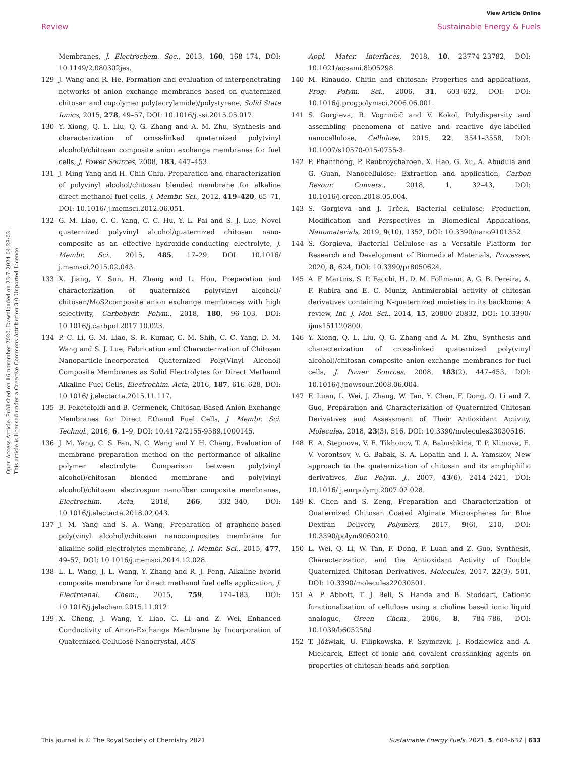View Article Online
Review Sustainable Energy & Fuels
Open Access Article. Published on 16 november 2020. Downloaded on 23-7-2024 04:28:03.
This article is licensed under a Creative Commons Attribution 3.0 Unported Licence.
Membranes, J. Electrochem. Soc., 2013, 160, 168–174, DOI: 10.1149/2.080302jes.
129 J. Wang and R. He, Formation and evaluation of interpenetrating networks of anion exchange membranes based on quaternized chitosan and copolymer poly(acrylamide)/polystyrene, Solid State Ionics, 2015, 278, 49–57, DOI: 10.1016/j.ssi.2015.05.017.
130 Y. Xiong, Q. L. Liu, Q. G. Zhang and A. M. Zhu, Synthesis and characterization of cross-linked quaternized poly(vinyl alcohol)/chitosan composite anion exchange membranes for fuel cells, J. Power Sources, 2008, 183, 447–453.
131 J. Ming Yang and H. Chih Chiu, Preparation and characterization of polyvinyl alcohol/chitosan blended membrane for alkaline direct methanol fuel cells, J. Membr. Sci., 2012, 419–420, 65–71, DOI: 10.1016/ j.memsci.2012.06.051.
132 G. M. Liao, C. C. Yang, C. C. Hu, Y. L. Pai and S. J. Lue, Novel quaternized polyvinyl alcohol/quaternized chitosan nano-composite as an effective hydroxide-conducting electrolyte, J. Membr. Sci., 2015, 485, 17–29, DOI: 10.1016/ j.memsci.2015.02.043.
133 X. Jiang, Y. Sun, H. Zhang and L. Hou, Preparation and characterization of quaternized poly(vinyl alcohol)/ chitosan/MoS2composite anion exchange membranes with high selectivity, Carbohydr. Polym., 2018, 180, 96–103, DOI: 10.1016/j.carbpol.2017.10.023.
134 P. C. Li, G. M. Liao, S. R. Kumar, C. M. Shih, C. C. Yang, D. M. Wang and S. J. Lue, Fabrication and Characterization of Chitosan Nanoparticle-Incorporated Quaternized Poly(Vinyl Alcohol) Composite Membranes as Solid Electrolytes for Direct Methanol Alkaline Fuel Cells, Electrochim. Acta, 2016, 187, 616–628, DOI: 10.1016/ j.electacta.2015.11.117.
135 B. Feketefoldi and B. Cermenek, Chitosan-Based Anion Exchange Membranes for Direct Ethanol Fuel Cells, J. Membr. Sci. Technol., 2016, 6, 1–9, DOI: 10.4172/2155-9589.1000145.
136 J. M. Yang, C. S. Fan, N. C. Wang and Y. H. Chang, Evaluation of membrane preparation method on the performance of alkaline polymer electrolyte: Comparison between poly(vinyl alcohol)/chitosan blended membrane and poly(vinyl alcohol)/chitosan electrospun nanofiber composite membranes, Electrochim. Acta, 2018, 266, 332–340, DOI: 10.1016/j.electacta.2018.02.043.
137 J. M. Yang and S. A. Wang, Preparation of graphene-based poly(vinyl alcohol)/chitosan nanocomposites membrane for alkaline solid electrolytes membrane, J. Membr. Sci., 2015, 477, 49–57, DOI: 10.1016/j.memsci.2014.12.028.
138 L. L. Wang, J. L. Wang, Y. Zhang and R. J. Feng, Alkaline hybrid composite membrane for direct methanol fuel cells application, J. Electroanal. Chem., 2015, 759, 174–183, DOI: 10.1016/j.jelechem.2015.11.012.
139 X. Cheng, J. Wang, Y. Liao, C. Li and Z. Wei, Enhanced Conductivity of Anion-Exchange Membrane by Incorporation of Quaternized Cellulose Nanocrystal, ACS
Appl. Mater. Interfaces, 2018, 10, 23774–23782, DOI: 10.1021/acsami.8b05298.
140 M. Rinaudo, Chitin and chitosan: Properties and applications, Prog. Polym. Sci., 2006, 31, 603–632, DOI: DOI: 10.1016/j.progpolymsci.2006.06.001.
141 S. Gorgieva, R. Vogrinčič and V. Kokol, Polydispersity and assembling phenomena of native and reactive dye-labelled nanocellulose, Cellulose, 2015, 22, 3541–3558, DOI: 10.1007/s10570-015-0755-3.
142 P. Phanthong, P. Reubroycharoen, X. Hao, G. Xu, A. Abudula and G. Guan, Nanocellulose: Extraction and application, Carbon Resour. Convers., 2018, 1, 32–43, DOI: 10.1016/j.crcon.2018.05.004.
143 S. Gorgieva and J. Trček, Bacterial cellulose: Production, Modification and Perspectives in Biomedical Applications, Nanomaterials, 2019, 9(10), 1352, DOI: 10.3390/nano9101352.
144 S. Gorgieva, Bacterial Cellulose as a Versatile Platform for Research and Development of Biomedical Materials, Processes, 2020, 8, 624, DOI: 10.3390/pr8050624.
145 A. F. Martins, S. P. Facchi, H. D. M. Follmann, A. G. B. Pereira, A. F. Rubira and E. C. Muniz, Antimicrobial activity of chitosan derivatives containing N-quaternized moieties in its backbone: A review, Int. J. Mol. Sci., 2014, 15, 20800–20832, DOI: 10.3390/ ijms151120800.
146 Y. Xiong, Q. L. Liu, Q. G. Zhang and A. M. Zhu, Synthesis and characterization of cross-linked quaternized poly(vinyl alcohol)/chitosan composite anion exchange membranes for fuel cells, J. Power Sources, 2008, 183(2), 447–453, DOI: 10.1016/j.jpowsour.2008.06.004.
147 F. Luan, L. Wei, J. Zhang, W. Tan, Y. Chen, F. Dong, Q. Li and Z. Guo, Preparation and Characterization of Quaternized Chitosan Derivatives and Assessment of Their Antioxidant Activity, Molecules, 2018, 23(3), 516, DOI: 10.3390/molecules23030516.
148 E. A. Stepnova, V. E. Tikhonov, T. A. Babushkina, T. P. Klimova, E. V. Vorontsov, V. G. Babak, S. A. Lopatin and I. A. Yamskov, New approach to the quaternization of chitosan and its amphiphilic derivatives, Eur. Polym. J., 2007, 43(6), 2414–2421, DOI: 10.1016/ j.eurpolymj.2007.02.028.
149 K. Chen and S. Zeng, Preparation and Characterization of Quaternized Chitosan Coated Alginate Microspheres for Blue Dextran Delivery, Polymers, 2017, 9(6), 210, DOI: 10.3390/polym9060210.
150 L. Wei, Q. Li, W. Tan, F. Dong, F. Luan and Z. Guo, Synthesis, Characterization, and the Antioxidant Activity of Double Quaternized Chitosan Derivatives, Molecules, 2017, 22(3), 501, DOI: 10.3390/molecules22030501.
151 A. P. Abbott, T. J. Bell, S. Handa and B. Stoddart, Cationic functionalisation of cellulose using a choline based ionic liquid analogue, Green Chem., 2006, 8, 784–786, DOI: 10.1039/b605258d.
152 T. Jóźwiak, U. Filipkowska, P. Szymczyk, J. Rodziewicz and A. Mielcarek, Effect of ionic and covalent crosslinking agents on properties of chitosan beads and sorption
This journal is © The Royal Society of Chemistry 2021 Sustainable Energy Fuels, 2021, 5, 604–637 | 633